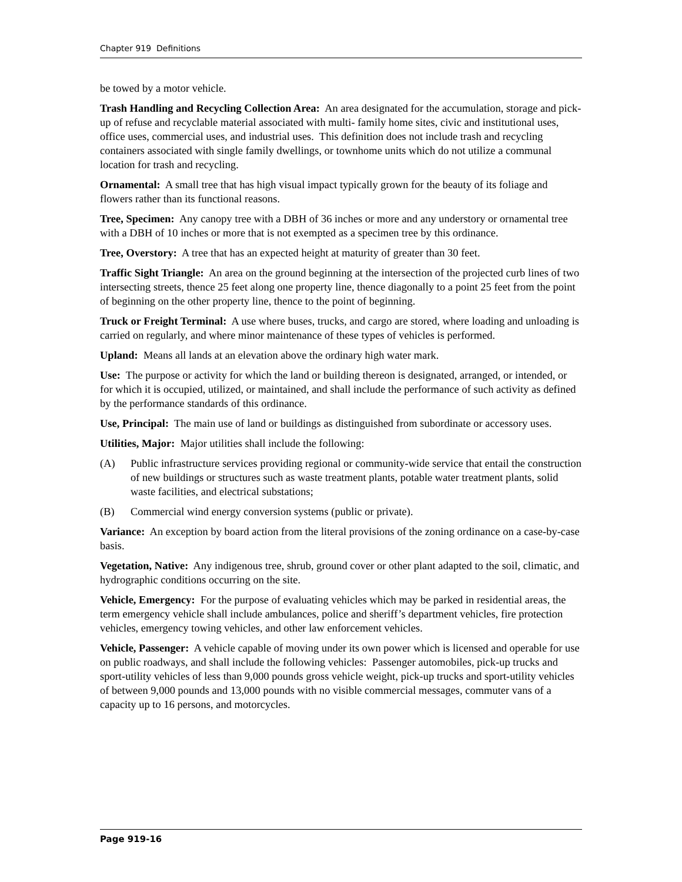Chapter 919 Definitions
be towed by a motor vehicle.
Trash Handling and Recycling Collection Area: An area designated for the accumulation, storage and pick-up of refuse and recyclable material associated with multi- family home sites, civic and institutional uses, office uses, commercial uses, and industrial uses. This definition does not include trash and recycling containers associated with single family dwellings, or townhome units which do not utilize a communal location for trash and recycling.
Ornamental: A small tree that has high visual impact typically grown for the beauty of its foliage and flowers rather than its functional reasons.
Tree, Specimen: Any canopy tree with a DBH of 36 inches or more and any understory or ornamental tree with a DBH of 10 inches or more that is not exempted as a specimen tree by this ordinance.
Tree, Overstory: A tree that has an expected height at maturity of greater than 30 feet.
Traffic Sight Triangle: An area on the ground beginning at the intersection of the projected curb lines of two intersecting streets, thence 25 feet along one property line, thence diagonally to a point 25 feet from the point of beginning on the other property line, thence to the point of beginning.
Truck or Freight Terminal: A use where buses, trucks, and cargo are stored, where loading and unloading is carried on regularly, and where minor maintenance of these types of vehicles is performed.
Upland: Means all lands at an elevation above the ordinary high water mark.
Use: The purpose or activity for which the land or building thereon is designated, arranged, or intended, or for which it is occupied, utilized, or maintained, and shall include the performance of such activity as defined by the performance standards of this ordinance.
Use, Principal: The main use of land or buildings as distinguished from subordinate or accessory uses.
Utilities, Major: Major utilities shall include the following:
(A) Public infrastructure services providing regional or community-wide service that entail the construction of new buildings or structures such as waste treatment plants, potable water treatment plants, solid waste facilities, and electrical substations;
(B) Commercial wind energy conversion systems (public or private).
Variance: An exception by board action from the literal provisions of the zoning ordinance on a case-by-case basis.
Vegetation, Native: Any indigenous tree, shrub, ground cover or other plant adapted to the soil, climatic, and hydrographic conditions occurring on the site.
Vehicle, Emergency: For the purpose of evaluating vehicles which may be parked in residential areas, the term emergency vehicle shall include ambulances, police and sheriff’s department vehicles, fire protection vehicles, emergency towing vehicles, and other law enforcement vehicles.
Vehicle, Passenger: A vehicle capable of moving under its own power which is licensed and operable for use on public roadways, and shall include the following vehicles: Passenger automobiles, pick-up trucks and sport-utility vehicles of less than 9,000 pounds gross vehicle weight, pick-up trucks and sport-utility vehicles of between 9,000 pounds and 13,000 pounds with no visible commercial messages, commuter vans of a capacity up to 16 persons, and motorcycles.
Page 919-16